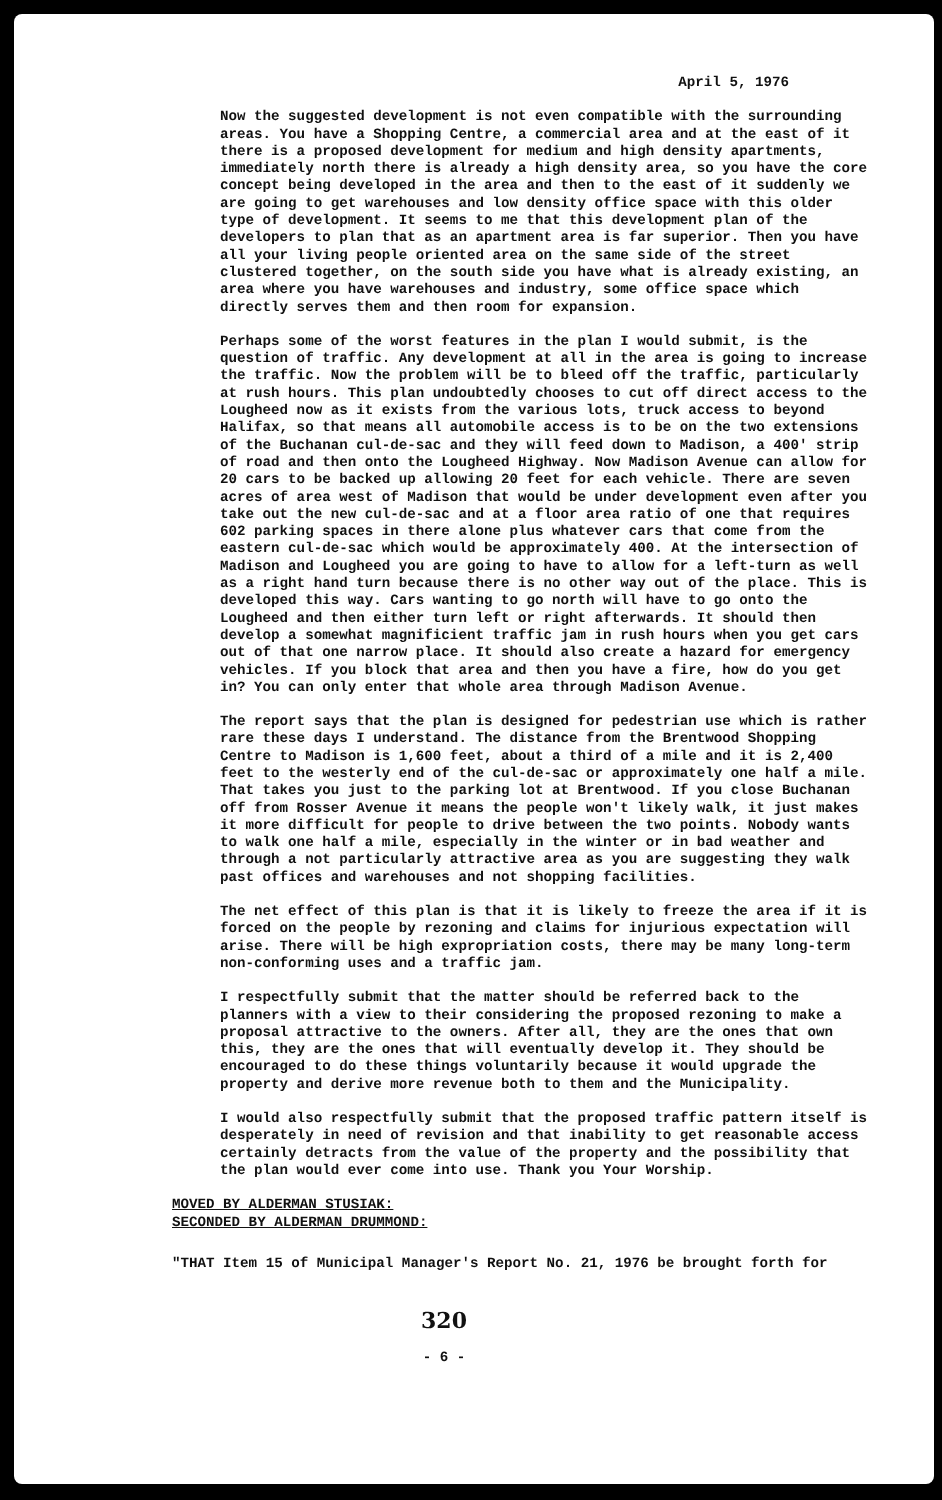April 5, 1976
Now the suggested development is not even compatible with the surrounding areas. You have a Shopping Centre, a commercial area and at the east of it there is a proposed development for medium and high density apartments, immediately north there is already a high density area, so you have the core concept being developed in the area and then to the east of it suddenly we are going to get warehouses and low density office space with this older type of development. It seems to me that this development plan of the developers to plan that as an apartment area is far superior. Then you have all your living people oriented area on the same side of the street clustered together, on the south side you have what is already existing, an area where you have warehouses and industry, some office space which directly serves them and then room for expansion.
Perhaps some of the worst features in the plan I would submit, is the question of traffic. Any development at all in the area is going to increase the traffic. Now the problem will be to bleed off the traffic, particularly at rush hours. This plan undoubtedly chooses to cut off direct access to the Lougheed now as it exists from the various lots, truck access to beyond Halifax, so that means all automobile access is to be on the two extensions of the Buchanan cul-de-sac and they will feed down to Madison, a 400' strip of road and then onto the Lougheed Highway. Now Madison Avenue can allow for 20 cars to be backed up allowing 20 feet for each vehicle. There are seven acres of area west of Madison that would be under development even after you take out the new cul-de-sac and at a floor area ratio of one that requires 602 parking spaces in there alone plus whatever cars that come from the eastern cul-de-sac which would be approximately 400. At the intersection of Madison and Lougheed you are going to have to allow for a left-turn as well as a right hand turn because there is no other way out of the place. This is developed this way. Cars wanting to go north will have to go onto the Lougheed and then either turn left or right afterwards. It should then develop a somewhat magnificient traffic jam in rush hours when you get cars out of that one narrow place. It should also create a hazard for emergency vehicles. If you block that area and then you have a fire, how do you get in? You can only enter that whole area through Madison Avenue.
The report says that the plan is designed for pedestrian use which is rather rare these days I understand. The distance from the Brentwood Shopping Centre to Madison is 1,600 feet, about a third of a mile and it is 2,400 feet to the westerly end of the cul-de-sac or approximately one half a mile. That takes you just to the parking lot at Brentwood. If you close Buchanan off from Rosser Avenue it means the people won't likely walk, it just makes it more difficult for people to drive between the two points. Nobody wants to walk one half a mile, especially in the winter or in bad weather and through a not particularly attractive area as you are suggesting they walk past offices and warehouses and not shopping facilities.
The net effect of this plan is that it is likely to freeze the area if it is forced on the people by rezoning and claims for injurious expectation will arise. There will be high expropriation costs, there may be many long-term non-conforming uses and a traffic jam.
I respectfully submit that the matter should be referred back to the planners with a view to their considering the proposed rezoning to make a proposal attractive to the owners. After all, they are the ones that own this, they are the ones that will eventually develop it. They should be encouraged to do these things voluntarily because it would upgrade the property and derive more revenue both to them and the Municipality.
I would also respectfully submit that the proposed traffic pattern itself is desperately in need of revision and that inability to get reasonable access certainly detracts from the value of the property and the possibility that the plan would ever come into use. Thank you Your Worship.
MOVED BY ALDERMAN STUSIAK:
SECONDED BY ALDERMAN DRUMMOND:
"THAT Item 15 of Municipal Manager's Report No. 21, 1976 be brought forth for
320
- 6 -